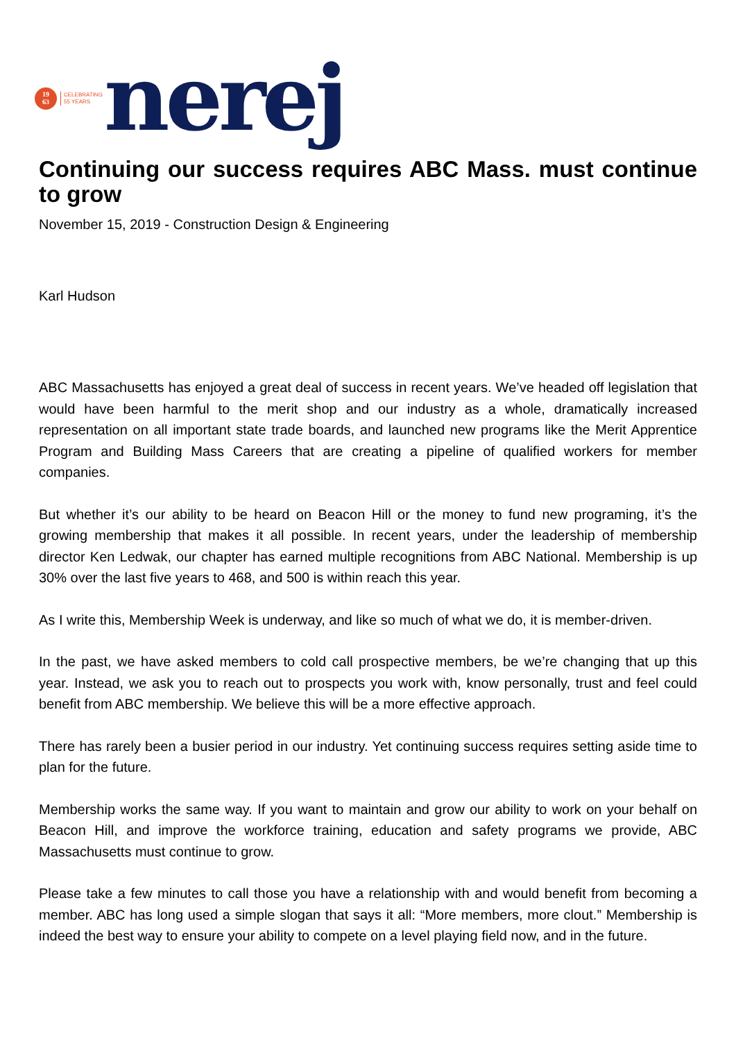19
63
CELEBRATING
55 YEARS
nerej
Continuing our success requires ABC Mass. must continue to grow
November 15, 2019 - Construction Design & Engineering
Karl Hudson
ABC Massachusetts has enjoyed a great deal of success in recent years. We’ve headed off legislation that would have been harmful to the merit shop and our industry as a whole, dramatically increased representation on all important state trade boards, and launched new programs like the Merit Apprentice Program and Building Mass Careers that are creating a pipeline of qualified workers for member companies.
But whether it’s our ability to be heard on Beacon Hill or the money to fund new programing, it’s the growing membership that makes it all possible. In recent years, under the leadership of membership director Ken Ledwak, our chapter has earned multiple recognitions from ABC National. Membership is up 30% over the last five years to 468, and 500 is within reach this year.
As I write this, Membership Week is underway, and like so much of what we do, it is member-driven.
In the past, we have asked members to cold call prospective members, be we’re changing that up this year. Instead, we ask you to reach out to prospects you work with, know personally, trust and feel could benefit from ABC membership. We believe this will be a more effective approach.
There has rarely been a busier period in our industry. Yet continuing success requires setting aside time to plan for the future.
Membership works the same way. If you want to maintain and grow our ability to work on your behalf on Beacon Hill, and improve the workforce training, education and safety programs we provide, ABC Massachusetts must continue to grow.
Please take a few minutes to call those you have a relationship with and would benefit from becoming a member. ABC has long used a simple slogan that says it all: “More members, more clout.” Membership is indeed the best way to ensure your ability to compete on a level playing field now, and in the future.